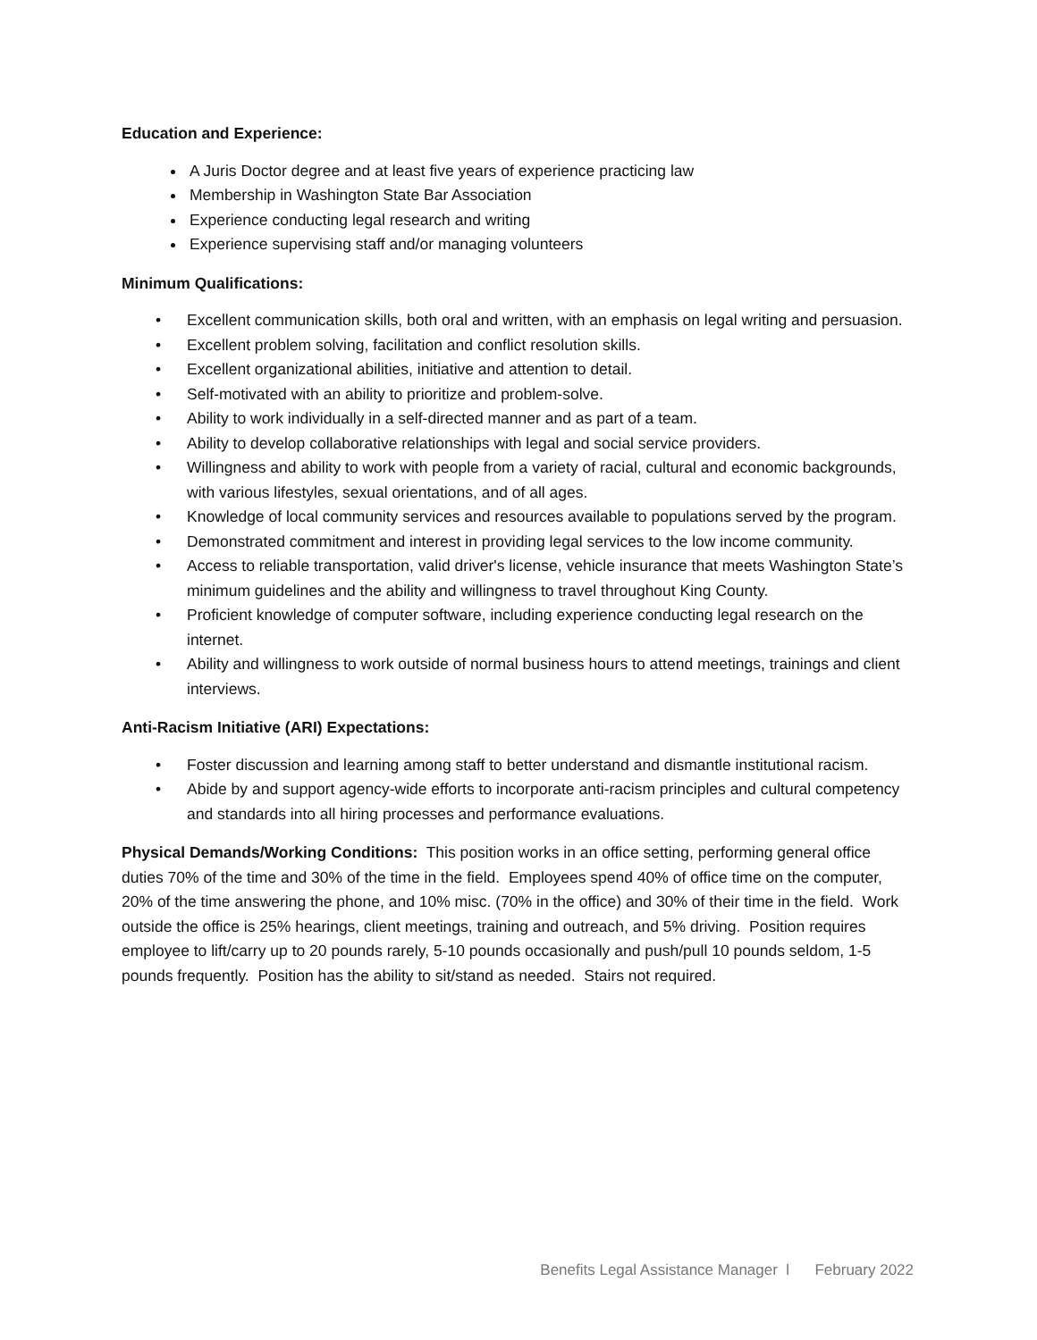Education and Experience:
A Juris Doctor degree and at least five years of experience practicing law
Membership in Washington State Bar Association
Experience conducting legal research and writing
Experience supervising staff and/or managing volunteers
Minimum Qualifications:
• Excellent communication skills, both oral and written, with an emphasis on legal writing and persuasion.
• Excellent problem solving, facilitation and conflict resolution skills.
• Excellent organizational abilities, initiative and attention to detail.
• Self-motivated with an ability to prioritize and problem-solve.
• Ability to work individually in a self-directed manner and as part of a team.
• Ability to develop collaborative relationships with legal and social service providers.
• Willingness and ability to work with people from a variety of racial, cultural and economic backgrounds, with various lifestyles, sexual orientations, and of all ages.
• Knowledge of local community services and resources available to populations served by the program.
• Demonstrated commitment and interest in providing legal services to the low income community.
• Access to reliable transportation, valid driver's license, vehicle insurance that meets Washington State’s minimum guidelines and the ability and willingness to travel throughout King County.
• Proficient knowledge of computer software, including experience conducting legal research on the internet.
• Ability and willingness to work outside of normal business hours to attend meetings, trainings and client interviews.
Anti-Racism Initiative (ARI) Expectations:
• Foster discussion and learning among staff to better understand and dismantle institutional racism.
• Abide by and support agency-wide efforts to incorporate anti-racism principles and cultural competency and standards into all hiring processes and performance evaluations.
Physical Demands/Working Conditions: This position works in an office setting, performing general office duties 70% of the time and 30% of the time in the field. Employees spend 40% of office time on the computer, 20% of the time answering the phone, and 10% misc. (70% in the office) and 30% of their time in the field. Work outside the office is 25% hearings, client meetings, training and outreach, and 5% driving. Position requires employee to lift/carry up to 20 pounds rarely, 5-10 pounds occasionally and push/pull 10 pounds seldom, 1-5 pounds frequently. Position has the ability to sit/stand as needed. Stairs not required.
Benefits Legal Assistance Manager l February 2022